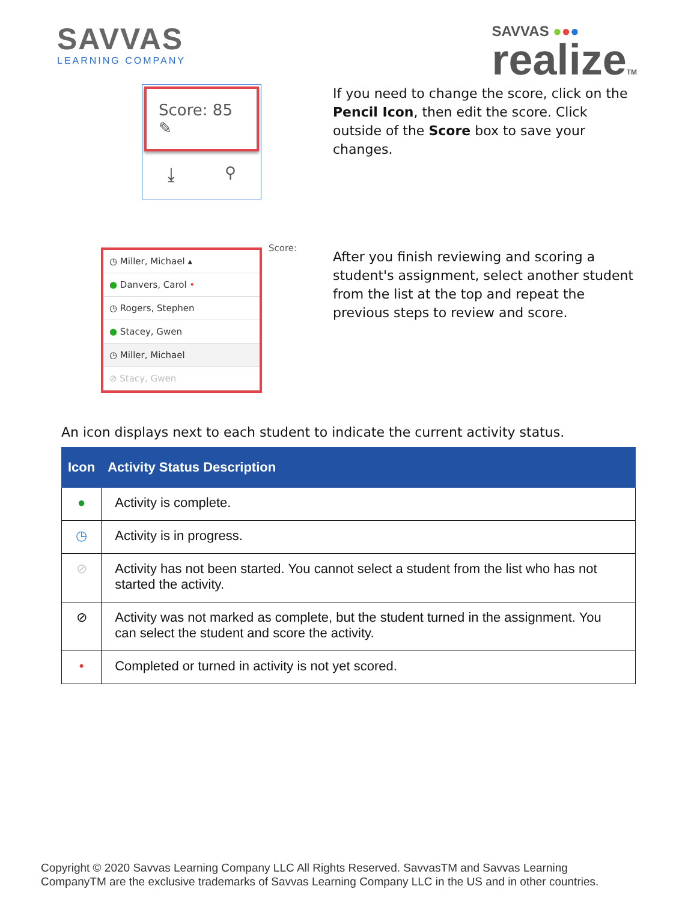SAVVAS
LEARNING COMPANY
SAVVAS ●●●
realizeTM
Score: 85 ✎
⤓ ⚲
If you need to change the score, click on the Pencil Icon, then edit the score. Click outside of the Score box to save your changes.
◷ Miller, Michael ▴
● Danvers, Carol •
◷ Rogers, Stephen
● Stacey, Gwen
◷ Miller, Michael
⊘ Stacy, Gwen
Score:
After you finish reviewing and scoring a student's assignment, select another student from the list at the top and repeat the previous steps to review and score.
An icon displays next to each student to indicate the current activity status.
| Icon | Activity Status Description |
| --- | --- |
| ● | Activity is complete. |
| ◷ | Activity is in progress. |
| ⊘ | Activity has not been started. You cannot select a student from the list who has not started the activity. |
| ⊘ | Activity was not marked as complete, but the student turned in the assignment. You can select the student and score the activity. |
| • | Completed or turned in activity is not yet scored. |
Copyright © 2020 Savvas Learning Company LLC All Rights Reserved. SavvasTM and Savvas Learning
CompanyTM are the exclusive trademarks of Savvas Learning Company LLC in the US and in other countries.